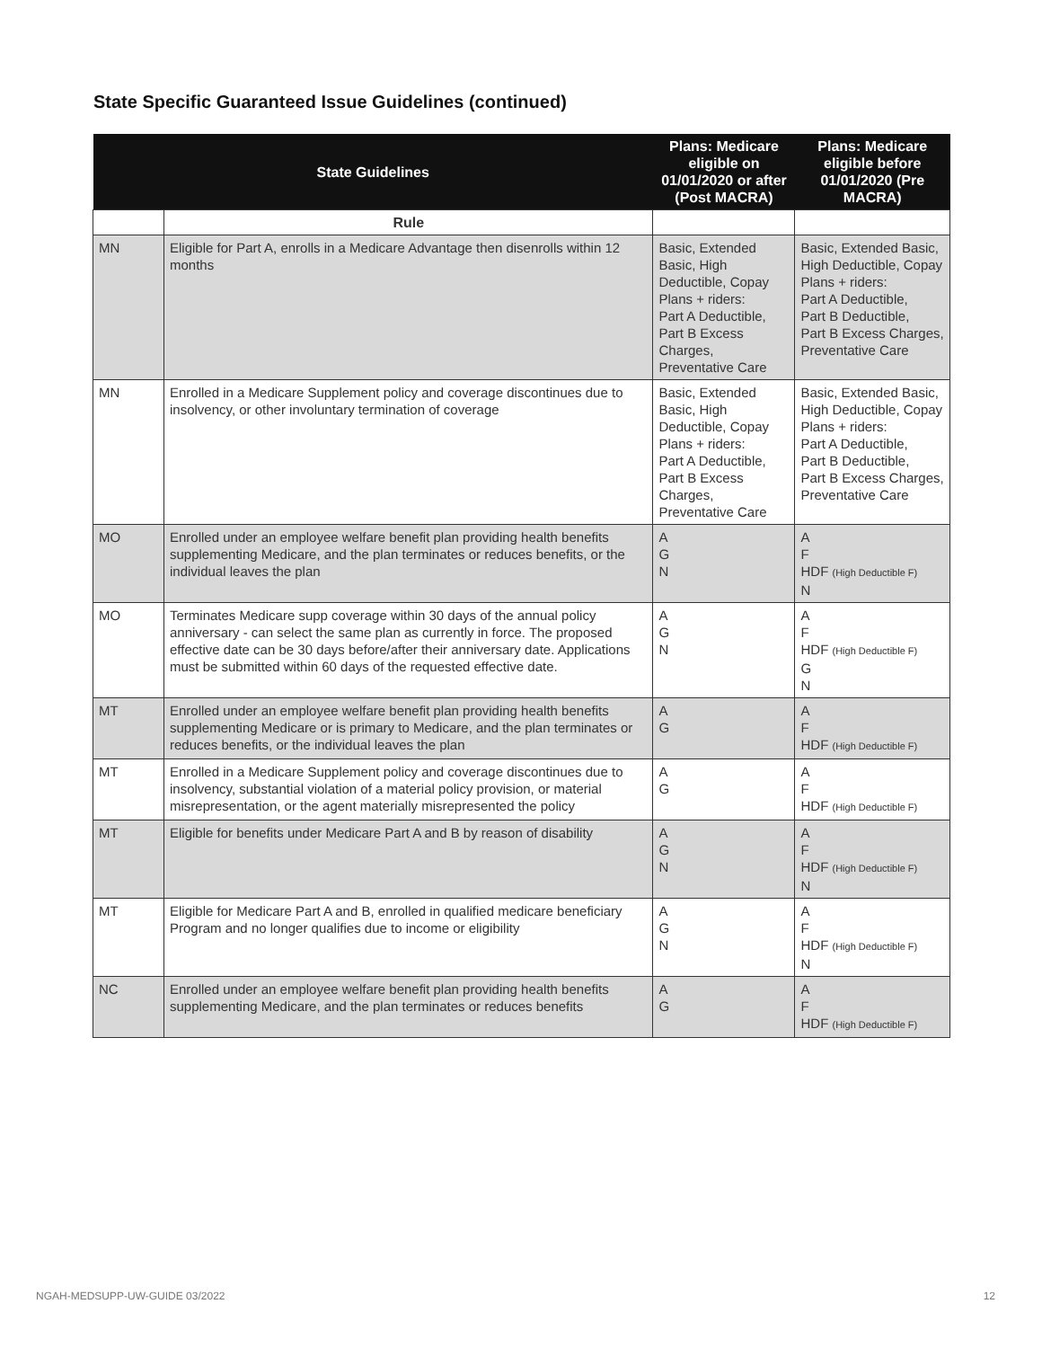State Specific Guaranteed Issue Guidelines (continued)
| State Guidelines | | Plans: Medicare eligible on 01/01/2020 or after (Post MACRA) | Plans: Medicare eligible before 01/01/2020 (Pre MACRA) |
| --- | --- | --- | --- |
| | Rule | | |
| MN | Eligible for Part A, enrolls in a Medicare Advantage then disenrolls within 12 months | Basic, Extended Basic, High Deductible, Copay Plans + riders: Part A Deductible, Part B Excess Charges, Preventative Care | Basic, Extended Basic, High Deductible, Copay Plans + riders: Part A Deductible, Part B Deductible, Part B Excess Charges, Preventative Care |
| MN | Enrolled in a Medicare Supplement policy and coverage discontinues due to insolvency, or other involuntary termination of coverage | Basic, Extended Basic, High Deductible, Copay Plans + riders: Part A Deductible, Part B Excess Charges, Preventative Care | Basic, Extended Basic, High Deductible, Copay Plans + riders: Part A Deductible, Part B Deductible, Part B Excess Charges, Preventative Care |
| MO | Enrolled under an employee welfare benefit plan providing health benefits supplementing Medicare, and the plan terminates or reduces benefits, or the individual leaves the plan | A G N | A F HDF (High Deductible F) N |
| MO | Terminates Medicare supp coverage within 30 days of the annual policy anniversary - can select the same plan as currently in force. The proposed effective date can be 30 days before/after their anniversary date. Applications must be submitted within 60 days of the requested effective date. | A G N | A F HDF (High Deductible F) G N |
| MT | Enrolled under an employee welfare benefit plan providing health benefits supplementing Medicare or is primary to Medicare, and the plan terminates or reduces benefits, or the individual leaves the plan | A G | A F HDF (High Deductible F) |
| MT | Enrolled in a Medicare Supplement policy and coverage discontinues due to insolvency, substantial violation of a material policy provision, or material misrepresentation, or the agent materially misrepresented the policy | A G | A F HDF (High Deductible F) |
| MT | Eligible for benefits under Medicare Part A and B by reason of disability | A G N | A F HDF (High Deductible F) N |
| MT | Eligible for Medicare Part A and B, enrolled in qualified medicare beneficiary Program and no longer qualifies due to income or eligibility | A G N | A F HDF (High Deductible F) N |
| NC | Enrolled under an employee welfare benefit plan providing health benefits supplementing Medicare, and the plan terminates or reduces benefits | A G | A F HDF (High Deductible F) |
NGAH-MEDSUPP-UW-GUIDE 03/2022 12